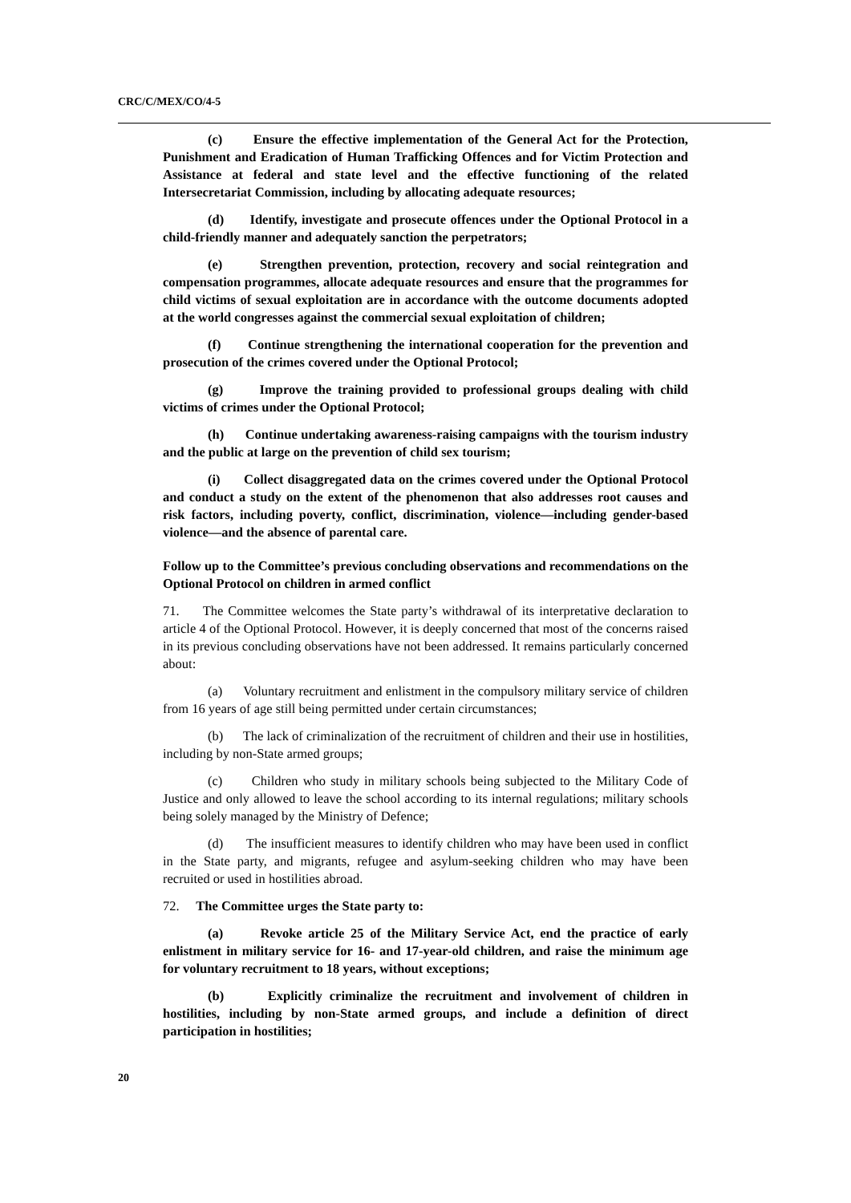CRC/C/MEX/CO/4-5
(c) Ensure the effective implementation of the General Act for the Protection, Punishment and Eradication of Human Trafficking Offences and for Victim Protection and Assistance at federal and state level and the effective functioning of the related Intersecretariat Commission, including by allocating adequate resources;
(d) Identify, investigate and prosecute offences under the Optional Protocol in a child-friendly manner and adequately sanction the perpetrators;
(e) Strengthen prevention, protection, recovery and social reintegration and compensation programmes, allocate adequate resources and ensure that the programmes for child victims of sexual exploitation are in accordance with the outcome documents adopted at the world congresses against the commercial sexual exploitation of children;
(f) Continue strengthening the international cooperation for the prevention and prosecution of the crimes covered under the Optional Protocol;
(g) Improve the training provided to professional groups dealing with child victims of crimes under the Optional Protocol;
(h) Continue undertaking awareness-raising campaigns with the tourism industry and the public at large on the prevention of child sex tourism;
(i) Collect disaggregated data on the crimes covered under the Optional Protocol and conduct a study on the extent of the phenomenon that also addresses root causes and risk factors, including poverty, conflict, discrimination, violence—including gender-based violence—and the absence of parental care.
Follow up to the Committee’s previous concluding observations and recommendations on the Optional Protocol on children in armed conflict
71. The Committee welcomes the State party’s withdrawal of its interpretative declaration to article 4 of the Optional Protocol. However, it is deeply concerned that most of the concerns raised in its previous concluding observations have not been addressed. It remains particularly concerned about:
(a) Voluntary recruitment and enlistment in the compulsory military service of children from 16 years of age still being permitted under certain circumstances;
(b) The lack of criminalization of the recruitment of children and their use in hostilities, including by non-State armed groups;
(c) Children who study in military schools being subjected to the Military Code of Justice and only allowed to leave the school according to its internal regulations; military schools being solely managed by the Ministry of Defence;
(d) The insufficient measures to identify children who may have been used in conflict in the State party, and migrants, refugee and asylum-seeking children who may have been recruited or used in hostilities abroad.
72. The Committee urges the State party to:
(a) Revoke article 25 of the Military Service Act, end the practice of early enlistment in military service for 16- and 17-year-old children, and raise the minimum age for voluntary recruitment to 18 years, without exceptions;
(b) Explicitly criminalize the recruitment and involvement of children in hostilities, including by non-State armed groups, and include a definition of direct participation in hostilities;
20